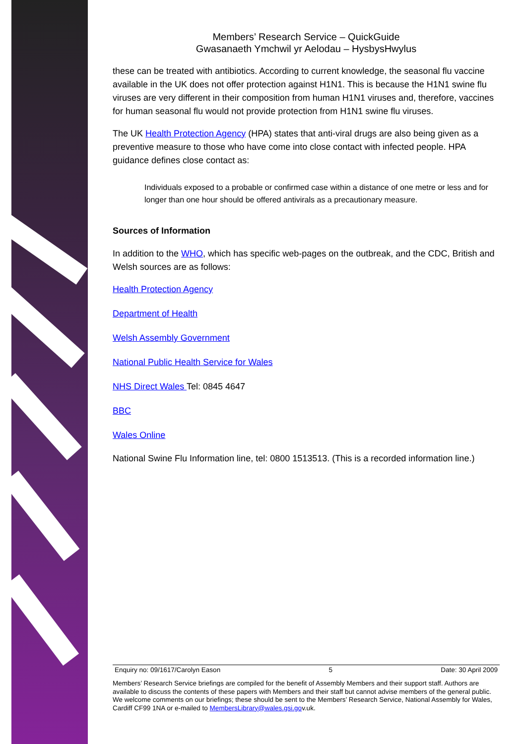Members’ Research Service – QuickGuide
Gwasanaeth Ymchwil yr Aelodau – HysbysHwylus
these can be treated with antibiotics. According to current knowledge, the seasonal flu vaccine available in the UK does not offer protection against H1N1. This is because the H1N1 swine flu viruses are very different in their composition from human H1N1 viruses and, therefore, vaccines for human seasonal flu would not provide protection from H1N1 swine flu viruses.
The UK Health Protection Agency (HPA) states that anti-viral drugs are also being given as a preventive measure to those who have come into close contact with infected people. HPA guidance defines close contact as:
Individuals exposed to a probable or confirmed case within a distance of one metre or less and for longer than one hour should be offered antivirals as a precautionary measure.
Sources of Information
In addition to the WHO, which has specific web-pages on the outbreak, and the CDC, British and Welsh sources are as follows:
Health Protection Agency
Department of Health
Welsh Assembly Government
National Public Health Service for Wales
NHS Direct Wales Tel: 0845 4647
BBC
Wales Online
National Swine Flu Information line, tel: 0800 1513513. (This is a recorded information line.)
Enquiry no: 09/1617/Carolyn Eason 5 Date: 30 April 2009
Members’ Research Service briefings are compiled for the benefit of Assembly Members and their support staff. Authors are available to discuss the contents of these papers with Members and their staff but cannot advise members of the general public. We welcome comments on our briefings; these should be sent to the Members’ Research Service, National Assembly for Wales, Cardiff CF99 1NA or e-mailed to MembersLibrary@wales.gsi.gov.uk.